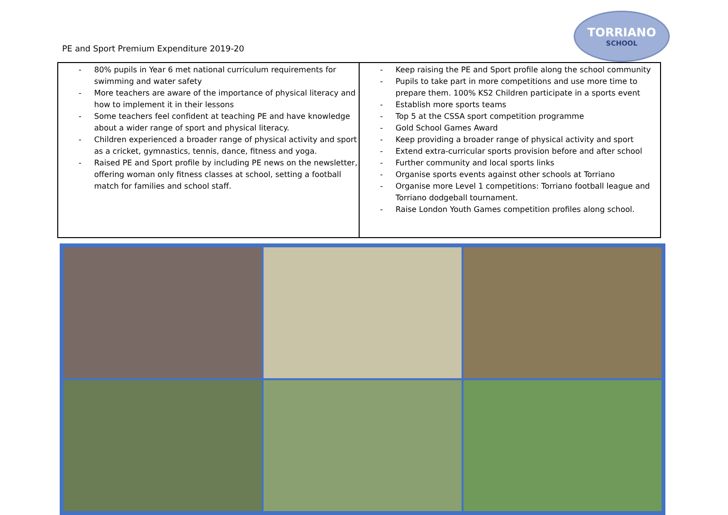PE and Sport Premium Expenditure 2019-20
TORRIANO
SCHOOL
| - 80% pupils in Year 6 met national curriculum requirements for swimming and water safety - More teachers are aware of the importance of physical literacy and how to implement it in their lessons - Some teachers feel confident at teaching PE and have knowledge about a wider range of sport and physical literacy. - Children experienced a broader range of physical activity and sport as a cricket, gymnastics, tennis, dance, fitness and yoga. - Raised PE and Sport profile by including PE news on the newsletter, offering woman only fitness classes at school, setting a football match for families and school staff. | - Keep raising the PE and Sport profile along the school community - Pupils to take part in more competitions and use more time to prepare them. 100% KS2 Children participate in a sports event - Establish more sports teams - Top 5 at the CSSA sport competition programme - Gold School Games Award - Keep providing a broader range of physical activity and sport - Extend extra-curricular sports provision before and after school - Further community and local sports links - Organise sports events against other schools at Torriano - Organise more Level 1 competitions: Torriano football league and Torriano dodgeball tournament. - Raise London Youth Games competition profiles along school. |